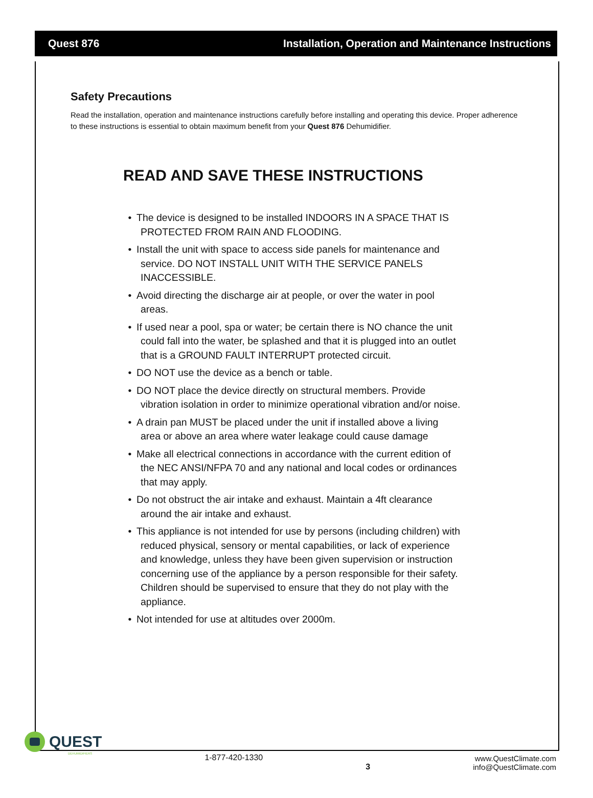Quest 876 Installation, Operation and Maintenance Instructions
Safety Precautions
Read the installation, operation and maintenance instructions carefully before installing and operating this device. Proper adherence to these instructions is essential to obtain maximum benefit from your Quest 876 Dehumidifier.
READ AND SAVE THESE INSTRUCTIONS
• The device is designed to be installed INDOORS IN A SPACE THAT IS PROTECTED FROM RAIN AND FLOODING.
• Install the unit with space to access side panels for maintenance and service. DO NOT INSTALL UNIT WITH THE SERVICE PANELS INACCESSIBLE.
• Avoid directing the discharge air at people, or over the water in pool areas.
• If used near a pool, spa or water; be certain there is NO chance the unit could fall into the water, be splashed and that it is plugged into an outlet that is a GROUND FAULT INTERRUPT protected circuit.
• DO NOT use the device as a bench or table.
• DO NOT place the device directly on structural members. Provide vibration isolation in order to minimize operational vibration and/or noise.
• A drain pan MUST be placed under the unit if installed above a living area or above an area where water leakage could cause damage
• Make all electrical connections in accordance with the current edition of the NEC ANSI/NFPA 70 and any national and local codes or ordinances that may apply.
• Do not obstruct the air intake and exhaust. Maintain a 4ft clearance around the air intake and exhaust.
• This appliance is not intended for use by persons (including children) with reduced physical, sensory or mental capabilities, or lack of experience and knowledge, unless they have been given supervision or instruction concerning use of the appliance by a person responsible for their safety. Children should be supervised to ensure that they do not play with the appliance.
• Not intended for use at altitudes over 2000m.
QUEST
DEHUMIDIFIERS
1-877-420-1330
3
www.QuestClimate.com
info@QuestClimate.com